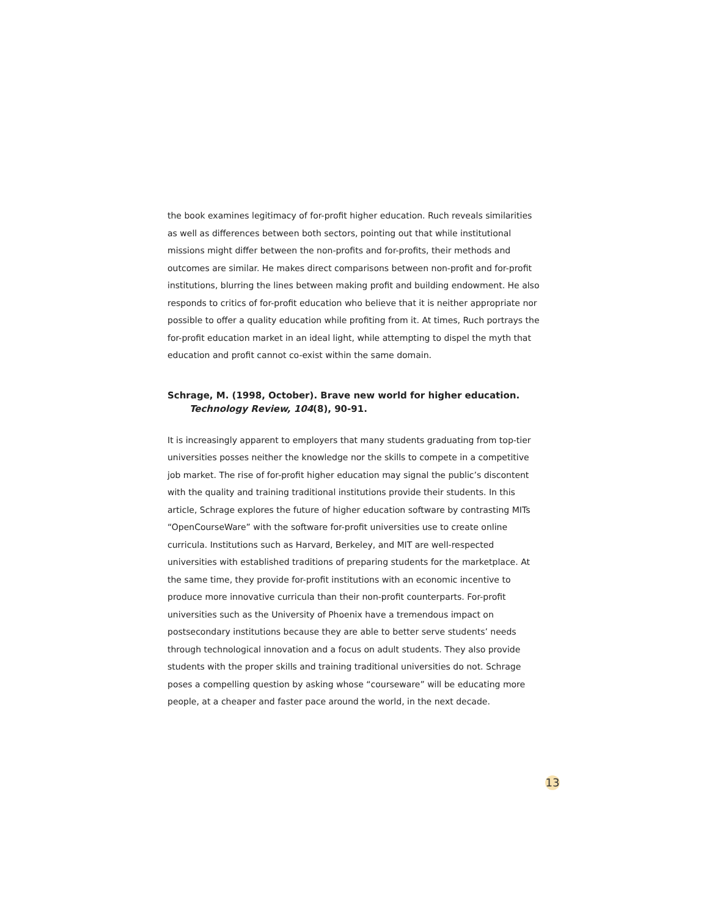the book examines legitimacy of for-profit higher education. Ruch reveals similarities as well as differences between both sectors, pointing out that while institutional missions might differ between the non-profits and for-profits, their methods and outcomes are similar. He makes direct comparisons between non-profit and for-profit institutions, blurring the lines between making profit and building endowment. He also responds to critics of for-profit education who believe that it is neither appropriate nor possible to offer a quality education while profiting from it. At times, Ruch portrays the for-profit education market in an ideal light, while attempting to dispel the myth that education and profit cannot co-exist within the same domain.
Schrage, M. (1998, October). Brave new world for higher education.
Technology Review, 104(8), 90-91.
It is increasingly apparent to employers that many students graduating from top-tier universities posses neither the knowledge nor the skills to compete in a competitive job market. The rise of for-profit higher education may signal the public’s discontent with the quality and training traditional institutions provide their students. In this article, Schrage explores the future of higher education software by contrasting MITs “OpenCourseWare” with the software for-profit universities use to create online curricula. Institutions such as Harvard, Berkeley, and MIT are well-respected universities with established traditions of preparing students for the marketplace. At the same time, they provide for-profit institutions with an economic incentive to produce more innovative curricula than their non-profit counterparts. For-profit universities such as the University of Phoenix have a tremendous impact on postsecondary institutions because they are able to better serve students’ needs through technological innovation and a focus on adult students. They also provide students with the proper skills and training traditional universities do not. Schrage poses a compelling question by asking whose “courseware” will be educating more people, at a cheaper and faster pace around the world, in the next decade.
13